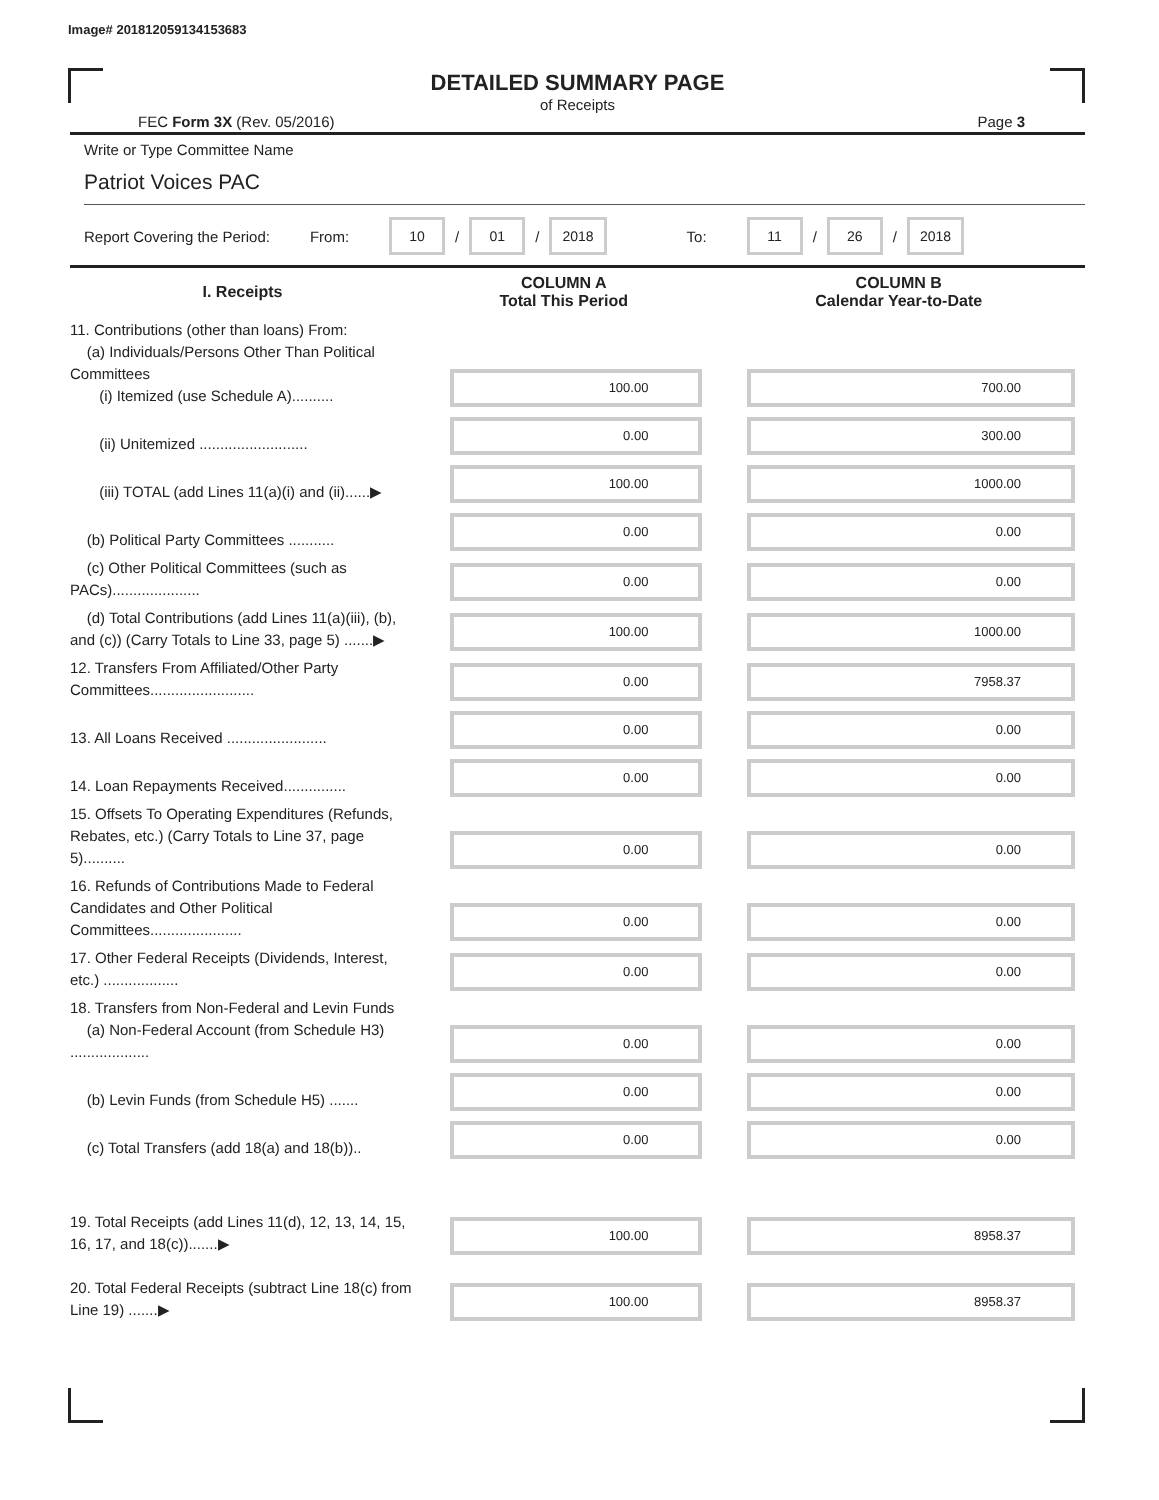Image# 201812059134153683
DETAILED SUMMARY PAGE
of Receipts
FEC Form 3X (Rev. 05/2016) Page 3
Write or Type Committee Name
Patriot Voices PAC
Report Covering the Period: From: 10 / 01 / 2018 To: 11 / 26 / 2018
| I. Receipts | COLUMN A Total This Period | COLUMN B Calendar Year-to-Date |
| --- | --- | --- |
| 11. Contributions (other than loans) From: (a) Individuals/Persons Other Than Political Committees (i) Itemized (use Schedule A).......... | 100.00 | 700.00 |
| (ii) Unitemized .......................... | 0.00 | 300.00 |
| (iii) TOTAL (add Lines 11(a)(i) and (ii)......▶ | 100.00 | 1000.00 |
| (b) Political Party Committees ........... | 0.00 | 0.00 |
| (c) Other Political Committees (such as PACs)..................... | 0.00 | 0.00 |
| (d) Total Contributions (add Lines 11(a)(iii), (b), and (c)) (Carry Totals to Line 33, page 5) .......▶ | 100.00 | 1000.00 |
| 12. Transfers From Affiliated/Other Party Committees......................... | 0.00 | 7958.37 |
| 13. All Loans Received ........................ | 0.00 | 0.00 |
| 14. Loan Repayments Received............... | 0.00 | 0.00 |
| 15. Offsets To Operating Expenditures (Refunds, Rebates, etc.) (Carry Totals to Line 37, page 5).......... | 0.00 | 0.00 |
| 16. Refunds of Contributions Made to Federal Candidates and Other Political Committees...................... | 0.00 | 0.00 |
| 17. Other Federal Receipts (Dividends, Interest, etc.) .................. | 0.00 | 0.00 |
| 18. Transfers from Non-Federal and Levin Funds (a) Non-Federal Account (from Schedule H3) ................... | 0.00 | 0.00 |
| (b) Levin Funds (from Schedule H5) ....... | 0.00 | 0.00 |
| (c) Total Transfers (add 18(a) and 18(b)).. | 0.00 | 0.00 |
| 19. Total Receipts (add Lines 11(d), 12, 13, 14, 15, 16, 17, and 18(c)).......▶ | 100.00 | 8958.37 |
| 20. Total Federal Receipts (subtract Line 18(c) from Line 19) .......▶ | 100.00 | 8958.37 |